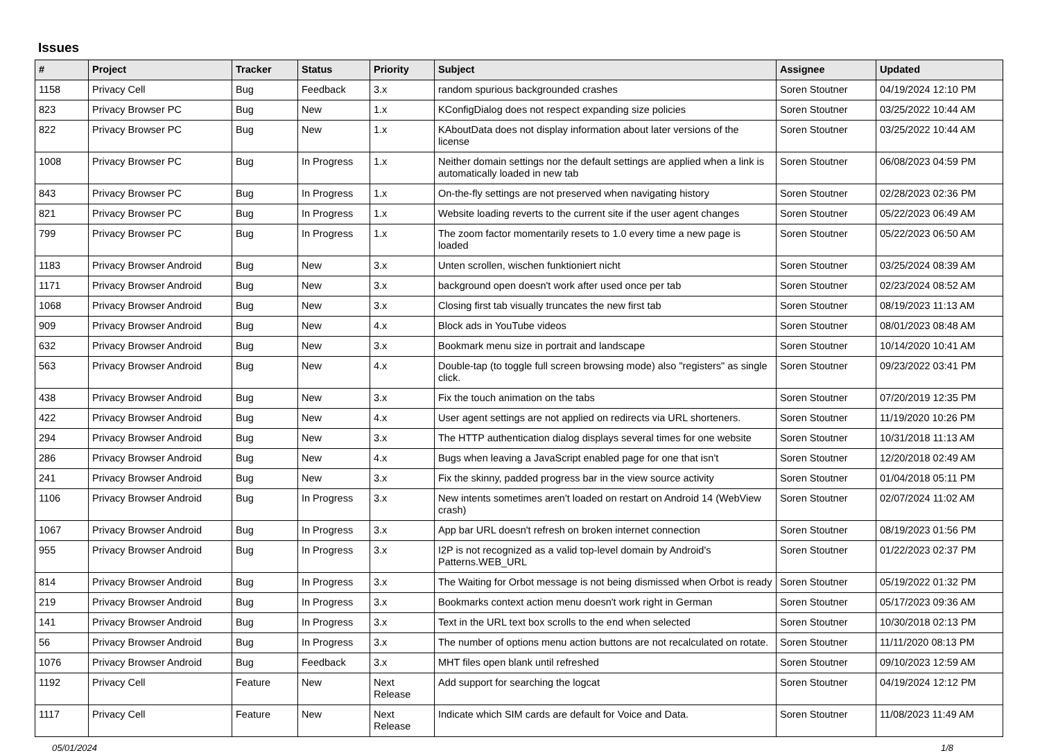Issues
| # | Project | Tracker | Status | Priority | Subject | Assignee | Updated |
| --- | --- | --- | --- | --- | --- | --- | --- |
| 1158 | Privacy Cell | Bug | Feedback | 3.x | random spurious backgrounded crashes | Soren Stoutner | 04/19/2024 12:10 PM |
| 823 | Privacy Browser PC | Bug | New | 1.x | KConfigDialog does not respect expanding size policies | Soren Stoutner | 03/25/2022 10:44 AM |
| 822 | Privacy Browser PC | Bug | New | 1.x | KAboutData does not display information about later versions of the license | Soren Stoutner | 03/25/2022 10:44 AM |
| 1008 | Privacy Browser PC | Bug | In Progress | 1.x | Neither domain settings nor the default settings are applied when a link is automatically loaded in new tab | Soren Stoutner | 06/08/2023 04:59 PM |
| 843 | Privacy Browser PC | Bug | In Progress | 1.x | On-the-fly settings are not preserved when navigating history | Soren Stoutner | 02/28/2023 02:36 PM |
| 821 | Privacy Browser PC | Bug | In Progress | 1.x | Website loading reverts to the current site if the user agent changes | Soren Stoutner | 05/22/2023 06:49 AM |
| 799 | Privacy Browser PC | Bug | In Progress | 1.x | The zoom factor momentarily resets to 1.0 every time a new page is loaded | Soren Stoutner | 05/22/2023 06:50 AM |
| 1183 | Privacy Browser Android | Bug | New | 3.x | Unten scrollen, wischen funktioniert nicht | Soren Stoutner | 03/25/2024 08:39 AM |
| 1171 | Privacy Browser Android | Bug | New | 3.x | background open doesn't work after used once per tab | Soren Stoutner | 02/23/2024 08:52 AM |
| 1068 | Privacy Browser Android | Bug | New | 3.x | Closing first tab visually truncates the new first tab | Soren Stoutner | 08/19/2023 11:13 AM |
| 909 | Privacy Browser Android | Bug | New | 4.x | Block ads in YouTube videos | Soren Stoutner | 08/01/2023 08:48 AM |
| 632 | Privacy Browser Android | Bug | New | 3.x | Bookmark menu size in portrait and landscape | Soren Stoutner | 10/14/2020 10:41 AM |
| 563 | Privacy Browser Android | Bug | New | 4.x | Double-tap (to toggle full screen browsing mode) also "registers" as single click. | Soren Stoutner | 09/23/2022 03:41 PM |
| 438 | Privacy Browser Android | Bug | New | 3.x | Fix the touch animation on the tabs | Soren Stoutner | 07/20/2019 12:35 PM |
| 422 | Privacy Browser Android | Bug | New | 4.x | User agent settings are not applied on redirects via URL shorteners. | Soren Stoutner | 11/19/2020 10:26 PM |
| 294 | Privacy Browser Android | Bug | New | 3.x | The HTTP authentication dialog displays several times for one website | Soren Stoutner | 10/31/2018 11:13 AM |
| 286 | Privacy Browser Android | Bug | New | 4.x | Bugs when leaving a JavaScript enabled page for one that isn't | Soren Stoutner | 12/20/2018 02:49 AM |
| 241 | Privacy Browser Android | Bug | New | 3.x | Fix the skinny, padded progress bar in the view source activity | Soren Stoutner | 01/04/2018 05:11 PM |
| 1106 | Privacy Browser Android | Bug | In Progress | 3.x | New intents sometimes aren't loaded on restart on Android 14 (WebView crash) | Soren Stoutner | 02/07/2024 11:02 AM |
| 1067 | Privacy Browser Android | Bug | In Progress | 3.x | App bar URL doesn't refresh on broken internet connection | Soren Stoutner | 08/19/2023 01:56 PM |
| 955 | Privacy Browser Android | Bug | In Progress | 3.x | I2P is not recognized as a valid top-level domain by Android's Patterns.WEB_URL | Soren Stoutner | 01/22/2023 02:37 PM |
| 814 | Privacy Browser Android | Bug | In Progress | 3.x | The Waiting for Orbot message is not being dismissed when Orbot is ready | Soren Stoutner | 05/19/2022 01:32 PM |
| 219 | Privacy Browser Android | Bug | In Progress | 3.x | Bookmarks context action menu doesn't work right in German | Soren Stoutner | 05/17/2023 09:36 AM |
| 141 | Privacy Browser Android | Bug | In Progress | 3.x | Text in the URL text box scrolls to the end when selected | Soren Stoutner | 10/30/2018 02:13 PM |
| 56 | Privacy Browser Android | Bug | In Progress | 3.x | The number of options menu action buttons are not recalculated on rotate. | Soren Stoutner | 11/11/2020 08:13 PM |
| 1076 | Privacy Browser Android | Bug | Feedback | 3.x | MHT files open blank until refreshed | Soren Stoutner | 09/10/2023 12:59 AM |
| 1192 | Privacy Cell | Feature | New | Next Release | Add support for searching the logcat | Soren Stoutner | 04/19/2024 12:12 PM |
| 1117 | Privacy Cell | Feature | New | Next Release | Indicate which SIM cards are default for Voice and Data. | Soren Stoutner | 11/08/2023 11:49 AM |
05/01/2024 1/8